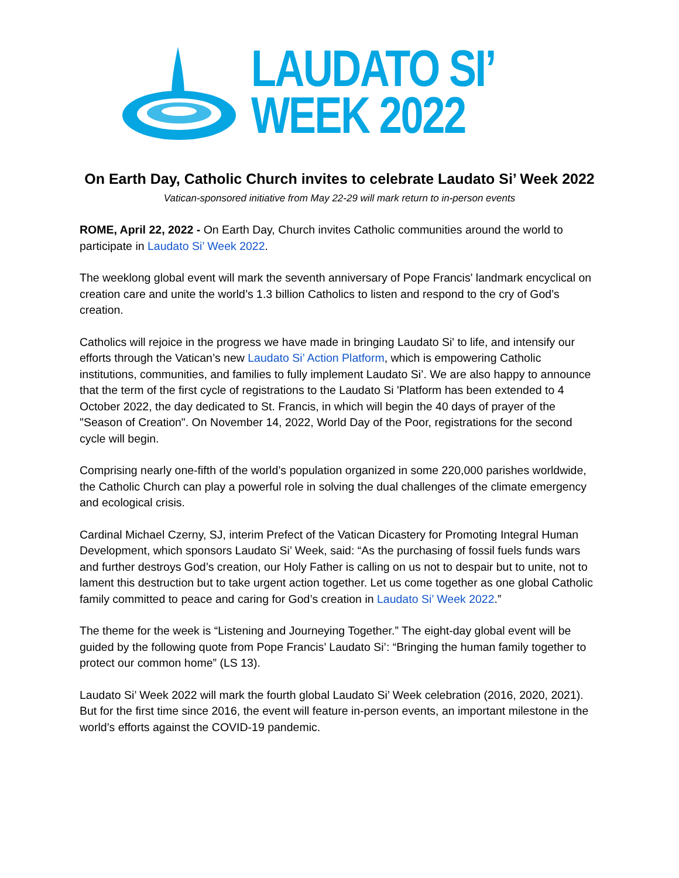LAUDATO SI’
WEEK 2022
On Earth Day, Catholic Church invites to celebrate Laudato Si’ Week 2022
Vatican-sponsored initiative from May 22-29 will mark return to in-person events
ROME, April 22, 2022 - On Earth Day, Church invites Catholic communities around the world to participate in Laudato Si’ Week 2022.
The weeklong global event will mark the seventh anniversary of Pope Francis' landmark encyclical on creation care and unite the world’s 1.3 billion Catholics to listen and respond to the cry of God’s creation.
Catholics will rejoice in the progress we have made in bringing Laudato Si' to life, and intensify our efforts through the Vatican’s new Laudato Si’ Action Platform, which is empowering Catholic institutions, communities, and families to fully implement Laudato Si’. We are also happy to announce that the term of the first cycle of registrations to the Laudato Si 'Platform has been extended to 4 October 2022, the day dedicated to St. Francis, in which will begin the 40 days of prayer of the "Season of Creation". On November 14, 2022, World Day of the Poor, registrations for the second cycle will begin.
Comprising nearly one-fifth of the world’s population organized in some 220,000 parishes worldwide, the Catholic Church can play a powerful role in solving the dual challenges of the climate emergency and ecological crisis.
Cardinal Michael Czerny, SJ, interim Prefect of the Vatican Dicastery for Promoting Integral Human Development, which sponsors Laudato Si’ Week, said: “As the purchasing of fossil fuels funds wars and further destroys God’s creation, our Holy Father is calling on us not to despair but to unite, not to lament this destruction but to take urgent action together. Let us come together as one global Catholic family committed to peace and caring for God’s creation in Laudato Si’ Week 2022.”
The theme for the week is “Listening and Journeying Together.” The eight-day global event will be guided by the following quote from Pope Francis’ Laudato Si’: “Bringing the human family together to protect our common home” (LS 13).
Laudato Si’ Week 2022 will mark the fourth global Laudato Si’ Week celebration (2016, 2020, 2021). But for the first time since 2016, the event will feature in-person events, an important milestone in the world’s efforts against the COVID-19 pandemic.